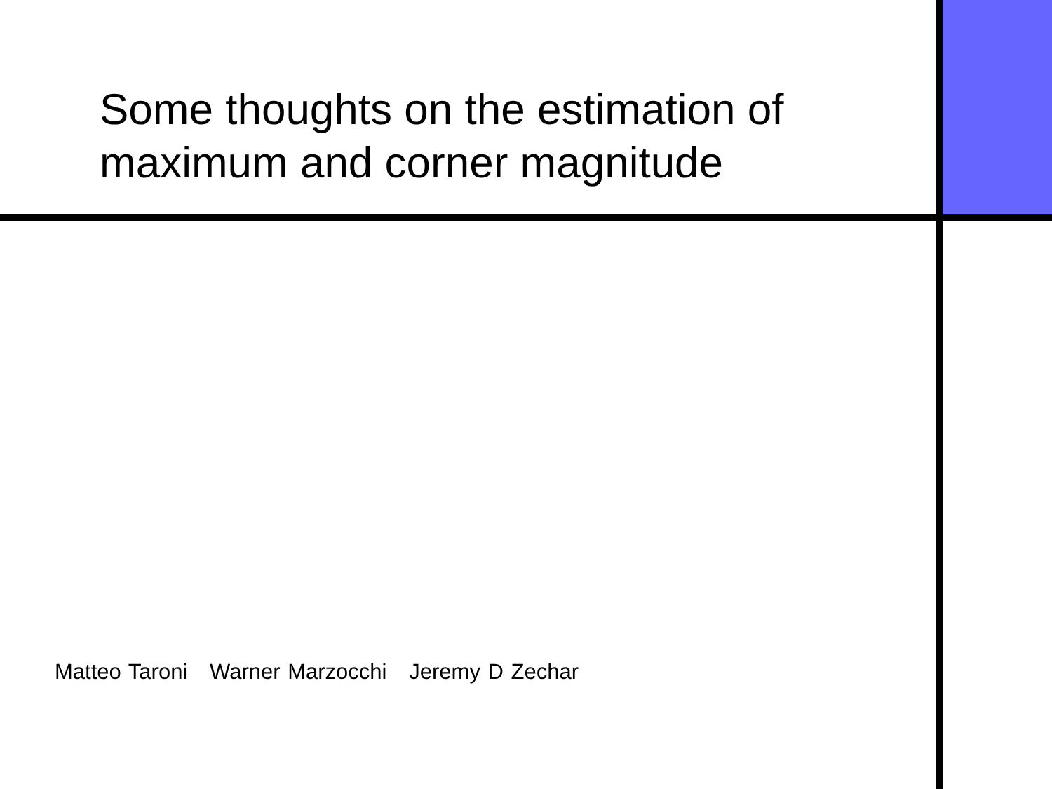Some thoughts on the estimation of maximum and corner magnitude
Matteo Taroni Warner Marzocchi Jeremy D Zechar